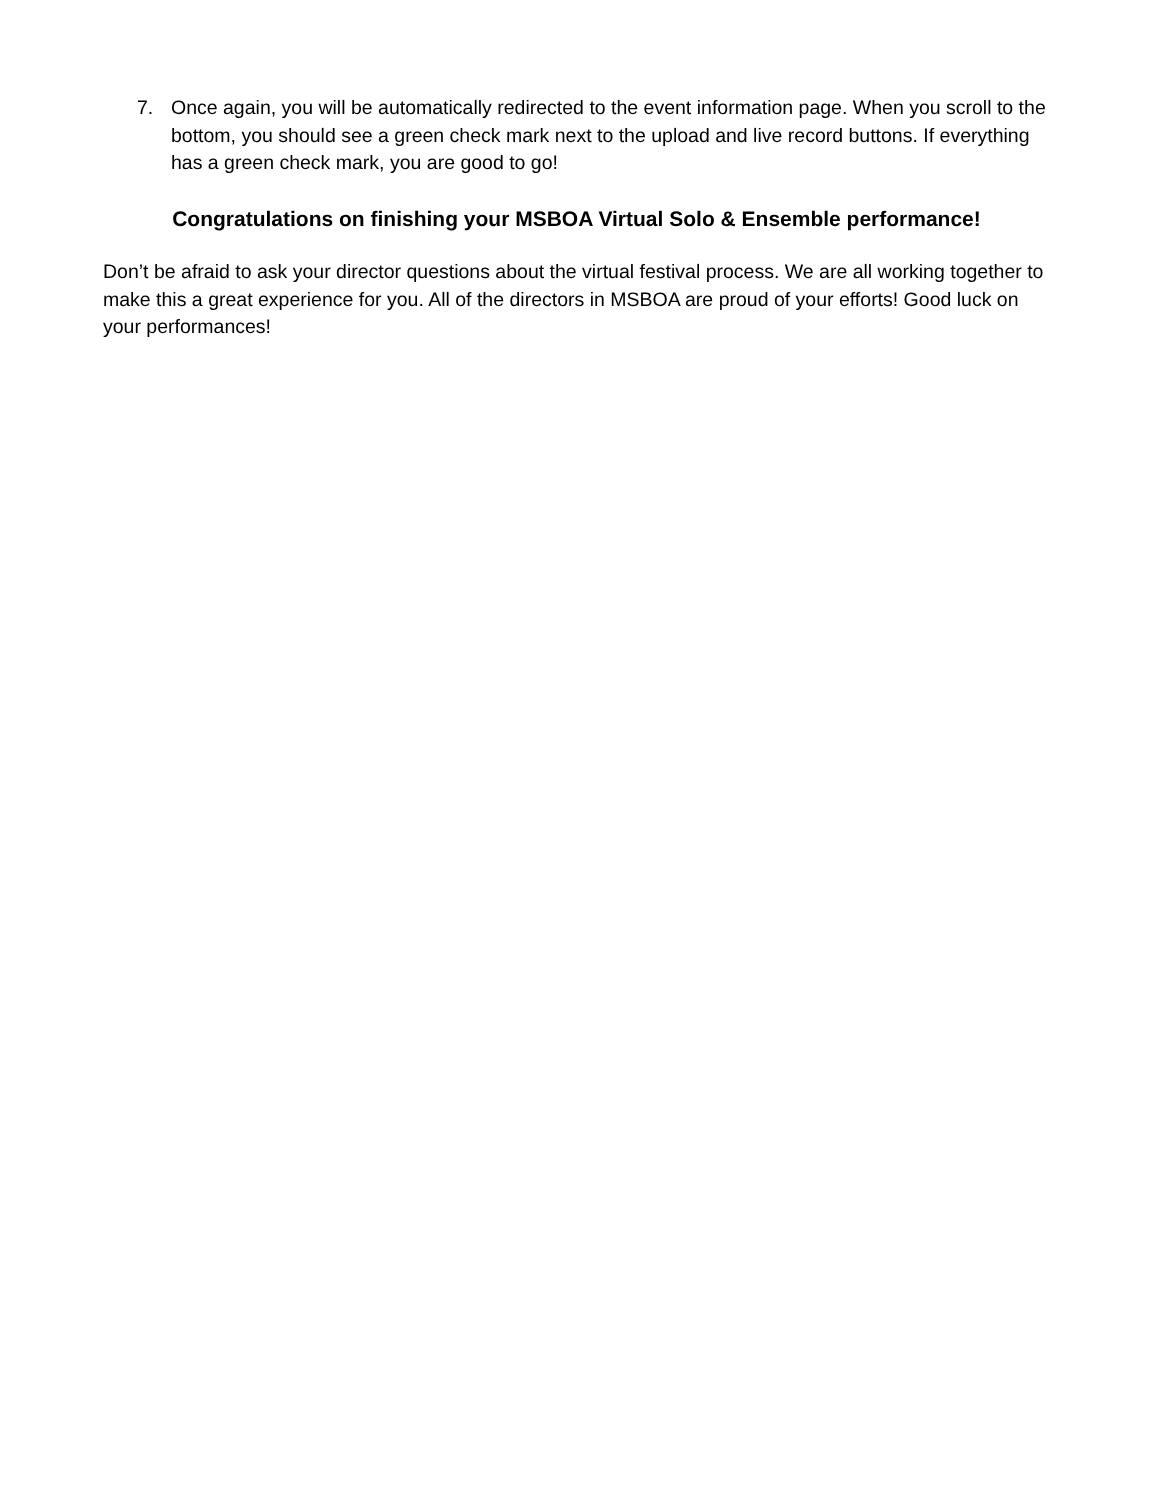7. Once again, you will be automatically redirected to the event information page. When you scroll to the bottom, you should see a green check mark next to the upload and live record buttons. If everything has a green check mark, you are good to go!
Congratulations on finishing your MSBOA Virtual Solo & Ensemble performance!
Don’t be afraid to ask your director questions about the virtual festival process. We are all working together to make this a great experience for you. All of the directors in MSBOA are proud of your efforts! Good luck on your performances!